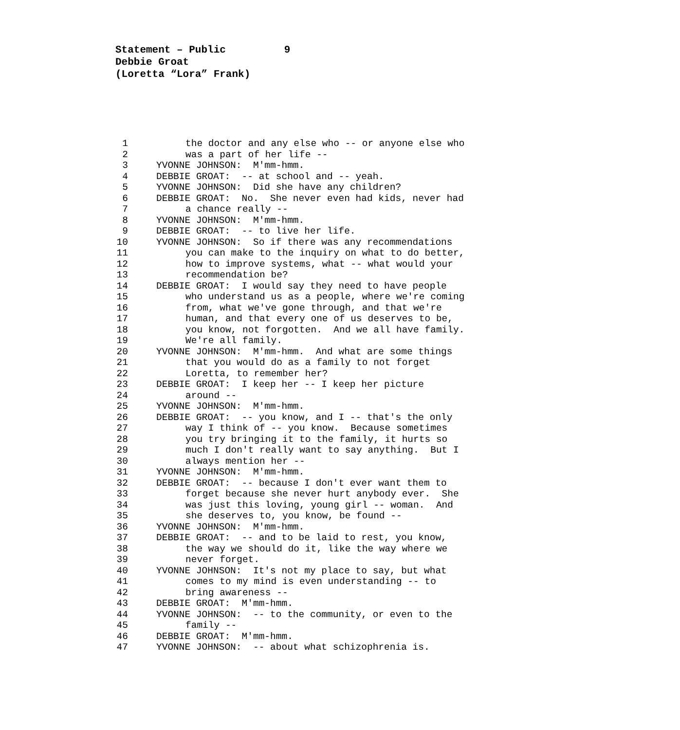Statement – Public 9
Debbie Groat
(Loretta “Lora” Frank)
1 the doctor and any else who -- or anyone else who
2 was a part of her life --
3 YVONNE JOHNSON: M'mm-hmm.
4 DEBBIE GROAT: -- at school and -- yeah.
5 YVONNE JOHNSON: Did she have any children?
6 DEBBIE GROAT: No. She never even had kids, never had
7 a chance really --
8 YVONNE JOHNSON: M'mm-hmm.
9 DEBBIE GROAT: -- to live her life.
10 YVONNE JOHNSON: So if there was any recommendations
11 you can make to the inquiry on what to do better,
12 how to improve systems, what -- what would your
13 recommendation be?
14 DEBBIE GROAT: I would say they need to have people
15 who understand us as a people, where we're coming
16 from, what we've gone through, and that we're
17 human, and that every one of us deserves to be,
18 you know, not forgotten. And we all have family.
19 We're all family.
20 YVONNE JOHNSON: M'mm-hmm. And what are some things
21 that you would do as a family to not forget
22 Loretta, to remember her?
23 DEBBIE GROAT: I keep her -- I keep her picture
24 around --
25 YVONNE JOHNSON: M'mm-hmm.
26 DEBBIE GROAT: -- you know, and I -- that's the only
27 way I think of -- you know. Because sometimes
28 you try bringing it to the family, it hurts so
29 much I don't really want to say anything. But I
30 always mention her --
31 YVONNE JOHNSON: M'mm-hmm.
32 DEBBIE GROAT: -- because I don't ever want them to
33 forget because she never hurt anybody ever. She
34 was just this loving, young girl -- woman. And
35 she deserves to, you know, be found --
36 YVONNE JOHNSON: M'mm-hmm.
37 DEBBIE GROAT: -- and to be laid to rest, you know,
38 the way we should do it, like the way where we
39 never forget.
40 YVONNE JOHNSON: It's not my place to say, but what
41 comes to my mind is even understanding -- to
42 bring awareness --
43 DEBBIE GROAT: M'mm-hmm.
44 YVONNE JOHNSON: -- to the community, or even to the
45 family --
46 DEBBIE GROAT: M'mm-hmm.
47 YVONNE JOHNSON: -- about what schizophrenia is.